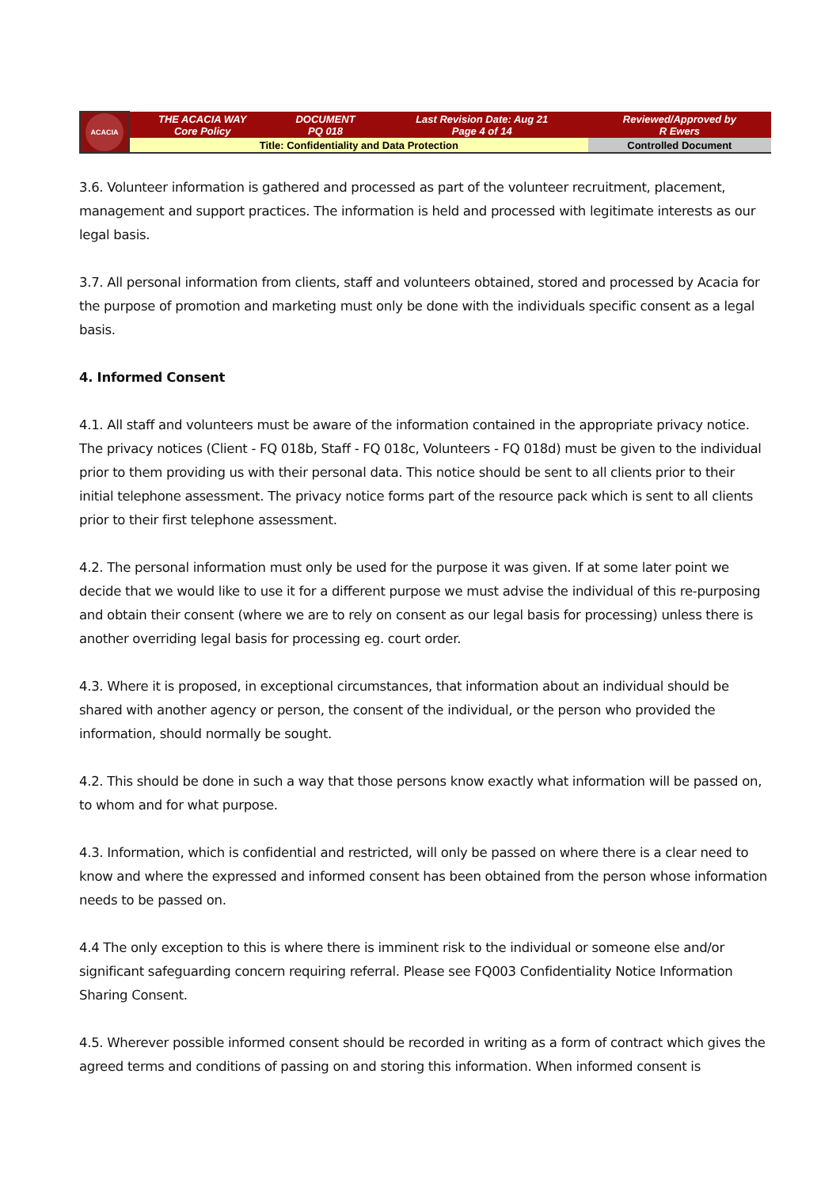| ACACIA | THE ACACIA WAY Core Policy | DOCUMENT PQ 018 | Last Revision Date: Aug 21 Page 4 of 14 | Reviewed/Approved by R Ewers |
| | Title: Confidentiality and Data Protection | | | Controlled Document |
3.6. Volunteer information is gathered and processed as part of the volunteer recruitment, placement, management and support practices. The information is held and processed with legitimate interests as our legal basis.
3.7. All personal information from clients, staff and volunteers obtained, stored and processed by Acacia for the purpose of promotion and marketing must only be done with the individuals specific consent as a legal basis.
4. Informed Consent
4.1. All staff and volunteers must be aware of the information contained in the appropriate privacy notice. The privacy notices (Client - FQ 018b, Staff - FQ 018c, Volunteers - FQ 018d) must be given to the individual prior to them providing us with their personal data. This notice should be sent to all clients prior to their initial telephone assessment. The privacy notice forms part of the resource pack which is sent to all clients prior to their first telephone assessment.
4.2. The personal information must only be used for the purpose it was given. If at some later point we decide that we would like to use it for a different purpose we must advise the individual of this re-purposing and obtain their consent (where we are to rely on consent as our legal basis for processing) unless there is another overriding legal basis for processing eg. court order.
4.3. Where it is proposed, in exceptional circumstances, that information about an individual should be shared with another agency or person, the consent of the individual, or the person who provided the information, should normally be sought.
4.2. This should be done in such a way that those persons know exactly what information will be passed on, to whom and for what purpose.
4.3. Information, which is confidential and restricted, will only be passed on where there is a clear need to know and where the expressed and informed consent has been obtained from the person whose information needs to be passed on.
4.4 The only exception to this is where there is imminent risk to the individual or someone else and/or significant safeguarding concern requiring referral. Please see FQ003 Confidentiality Notice Information Sharing Consent.
4.5. Wherever possible informed consent should be recorded in writing as a form of contract which gives the agreed terms and conditions of passing on and storing this information. When informed consent is